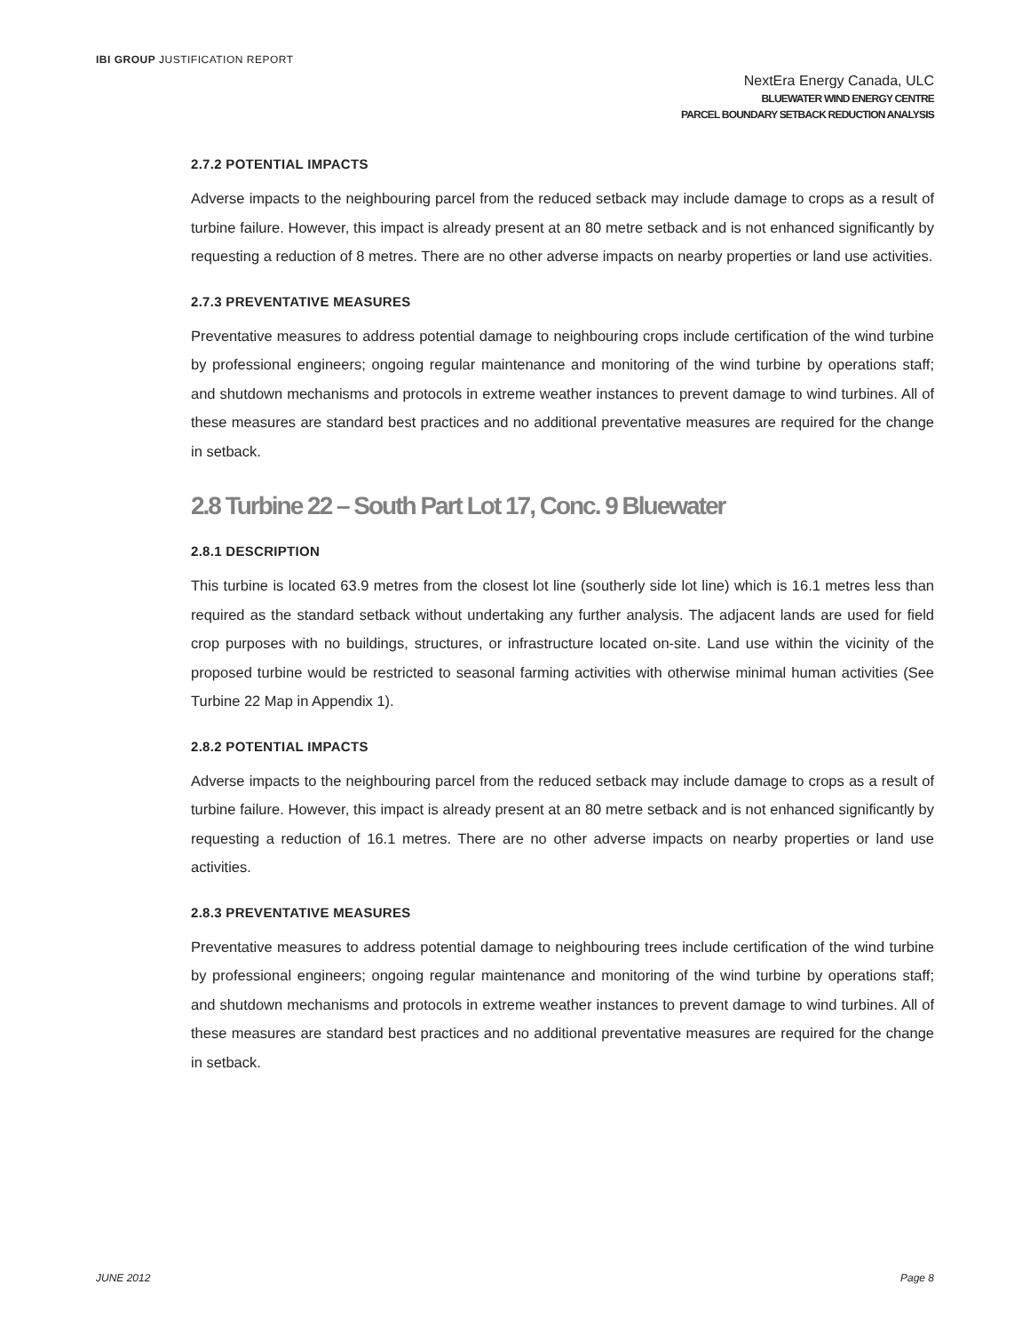IBI GROUP JUSTIFICATION REPORT
NextEra Energy Canada, ULC
BLUEWATER WIND ENERGY CENTRE
PARCEL BOUNDARY SETBACK REDUCTION ANALYSIS
2.7.2 POTENTIAL IMPACTS
Adverse impacts to the neighbouring parcel from the reduced setback may include damage to crops as a result of turbine failure. However, this impact is already present at an 80 metre setback and is not enhanced significantly by requesting a reduction of 8 metres. There are no other adverse impacts on nearby properties or land use activities.
2.7.3 PREVENTATIVE MEASURES
Preventative measures to address potential damage to neighbouring crops include certification of the wind turbine by professional engineers; ongoing regular maintenance and monitoring of the wind turbine by operations staff; and shutdown mechanisms and protocols in extreme weather instances to prevent damage to wind turbines. All of these measures are standard best practices and no additional preventative measures are required for the change in setback.
2.8 Turbine 22 – South Part Lot 17, Conc. 9 Bluewater
2.8.1 DESCRIPTION
This turbine is located 63.9 metres from the closest lot line (southerly side lot line) which is 16.1 metres less than required as the standard setback without undertaking any further analysis. The adjacent lands are used for field crop purposes with no buildings, structures, or infrastructure located on-site. Land use within the vicinity of the proposed turbine would be restricted to seasonal farming activities with otherwise minimal human activities (See Turbine 22 Map in Appendix 1).
2.8.2 POTENTIAL IMPACTS
Adverse impacts to the neighbouring parcel from the reduced setback may include damage to crops as a result of turbine failure. However, this impact is already present at an 80 metre setback and is not enhanced significantly by requesting a reduction of 16.1 metres. There are no other adverse impacts on nearby properties or land use activities.
2.8.3 PREVENTATIVE MEASURES
Preventative measures to address potential damage to neighbouring trees include certification of the wind turbine by professional engineers; ongoing regular maintenance and monitoring of the wind turbine by operations staff; and shutdown mechanisms and protocols in extreme weather instances to prevent damage to wind turbines. All of these measures are standard best practices and no additional preventative measures are required for the change in setback.
JUNE 2012 Page 8